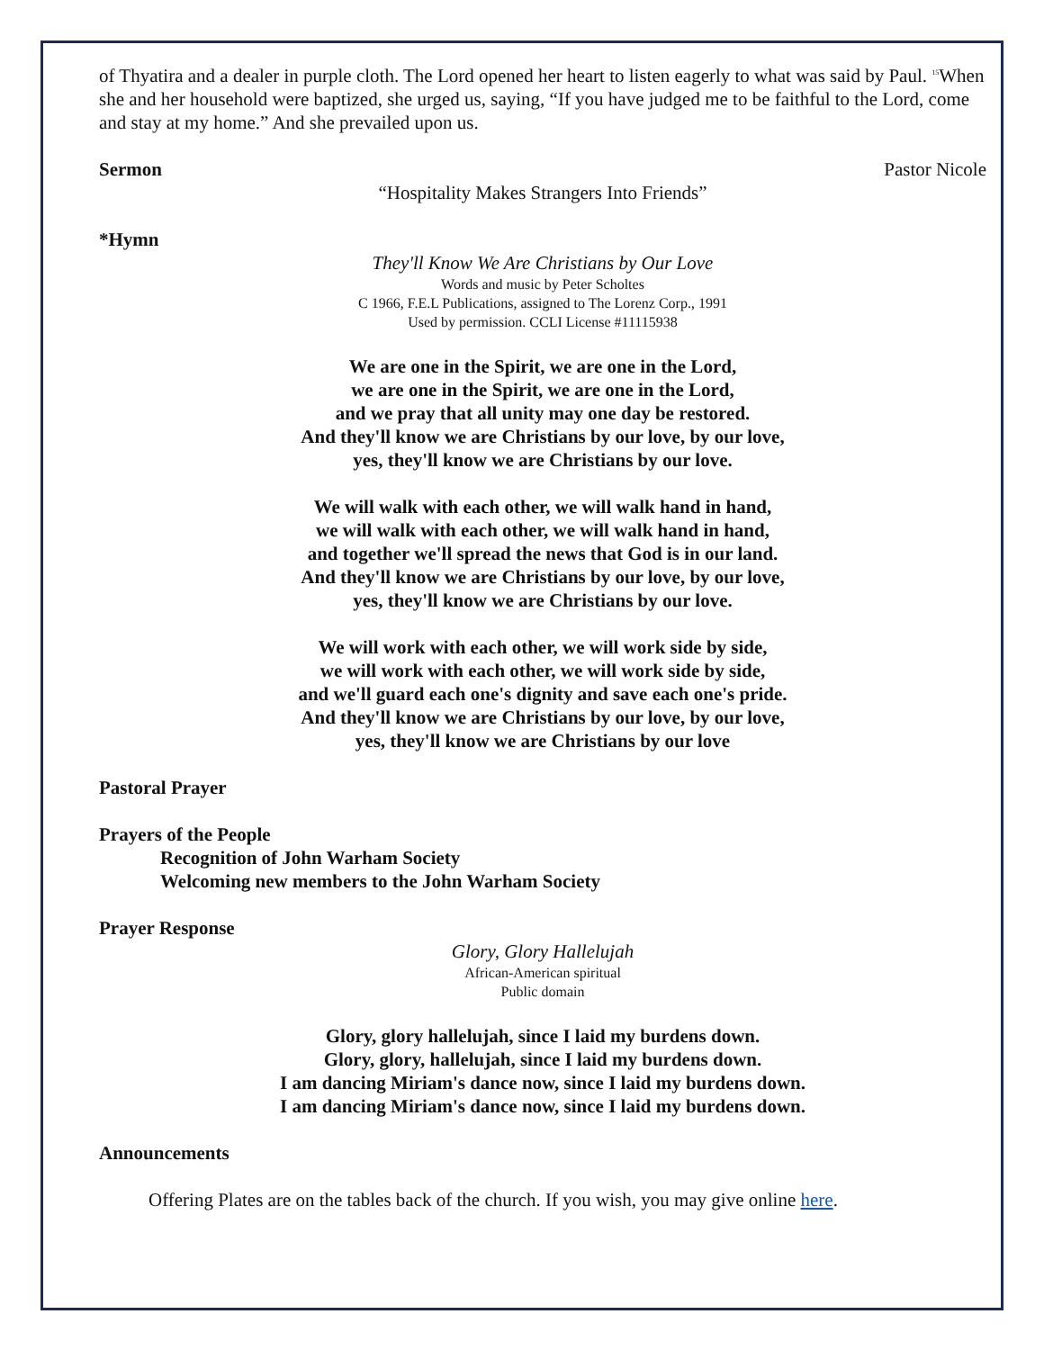of Thyatira and a dealer in purple cloth. The Lord opened her heart to listen eagerly to what was said by Paul. <sup>15</sup>When she and her household were baptized, she urged us, saying, “If you have judged me to be faithful to the Lord, come and stay at my home.” And she prevailed upon us.
Sermon Pastor Nicole
“Hospitality Makes Strangers Into Friends”
*Hymn
They'll Know We Are Christians by Our Love
Words and music by Peter Scholtes
C 1966, F.E.L Publications, assigned to The Lorenz Corp., 1991
Used by permission. CCLI License #11115938
We are one in the Spirit, we are one in the Lord,
we are one in the Spirit, we are one in the Lord,
and we pray that all unity may one day be restored.
And they'll know we are Christians by our love, by our love,
yes, they'll know we are Christians by our love.
We will walk with each other, we will walk hand in hand,
we will walk with each other, we will walk hand in hand,
and together we'll spread the news that God is in our land.
And they'll know we are Christians by our love, by our love,
yes, they'll know we are Christians by our love.
We will work with each other, we will work side by side,
we will work with each other, we will work side by side,
and we'll guard each one's dignity and save each one's pride.
And they'll know we are Christians by our love, by our love,
yes, they'll know we are Christians by our love
Pastoral Prayer
Prayers of the People
Recognition of John Warham Society
Welcoming new members to the John Warham Society
Prayer Response
Glory, Glory Hallelujah
African-American spiritual
Public domain
Glory, glory hallelujah, since I laid my burdens down.
Glory, glory, hallelujah, since I laid my burdens down.
I am dancing Miriam's dance now, since I laid my burdens down.
I am dancing Miriam's dance now, since I laid my burdens down.
Announcements
Offering Plates are on the tables back of the church. If you wish, you may give online here.